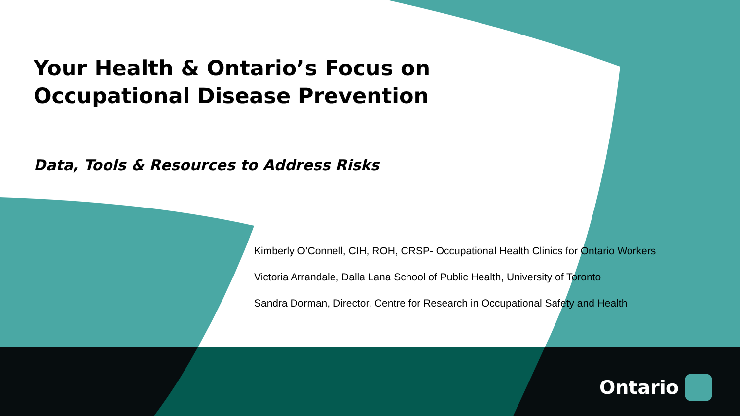Your Health & Ontario’s Focus on
Occupational Disease Prevention
Data, Tools & Resources to Address Risks
Kimberly O’Connell, CIH, ROH, CRSP- Occupational Health Clinics for Ontario Workers
Victoria Arrandale, Dalla Lana School of Public Health, University of Toronto
Sandra Dorman, Director, Centre for Research in Occupational Safety and Health
Ontario